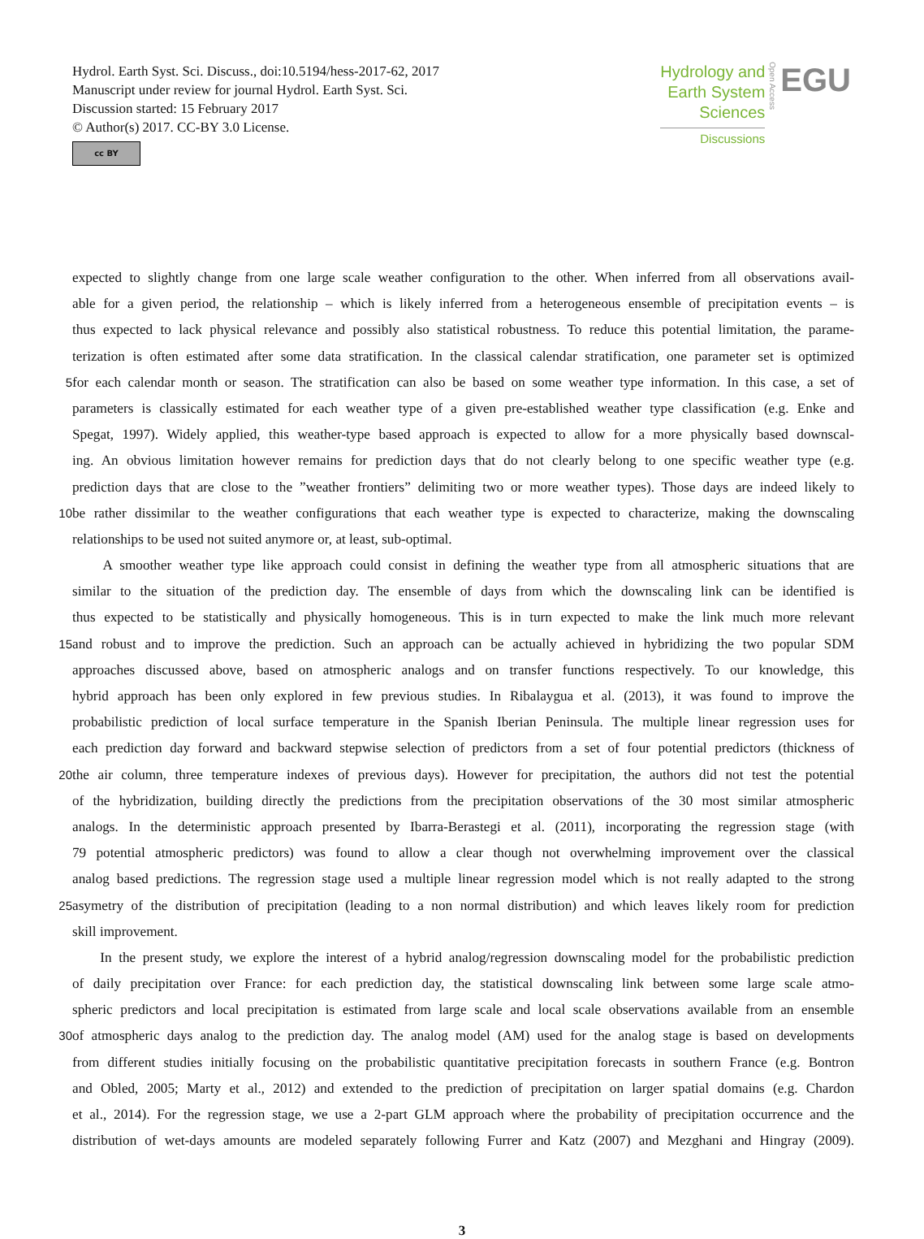Hydrol. Earth Syst. Sci. Discuss., doi:10.5194/hess-2017-62, 2017
Manuscript under review for journal Hydrol. Earth Syst. Sci.
Discussion started: 15 February 2017
© Author(s) 2017. CC-BY 3.0 License.
cc BY
Hydrology and
Earth System
Sciences
Discussions
Open Access
EGU
expected to slightly change from one large scale weather configuration to the other. When inferred from all observations avail-
able for a given period, the relationship – which is likely inferred from a heterogeneous ensemble of precipitation events – is
thus expected to lack physical relevance and possibly also statistical robustness. To reduce this potential limitation, the parame-
terization is often estimated after some data stratification. In the classical calendar stratification, one parameter set is optimized
5
for each calendar month or season. The stratification can also be based on some weather type information. In this case, a set of
parameters is classically estimated for each weather type of a given pre-established weather type classification (e.g. Enke and
Spegat, 1997). Widely applied, this weather-type based approach is expected to allow for a more physically based downscal-
ing. An obvious limitation however remains for prediction days that do not clearly belong to one specific weather type (e.g.
prediction days that are close to the ”weather frontiers” delimiting two or more weather types). Those days are indeed likely to
10
be rather dissimilar to the weather configurations that each weather type is expected to characterize, making the downscaling
relationships to be used not suited anymore or, at least, sub-optimal.
A smoother weather type like approach could consist in defining the weather type from all atmospheric situations that are
similar to the situation of the prediction day. The ensemble of days from which the downscaling link can be identified is
thus expected to be statistically and physically homogeneous. This is in turn expected to make the link much more relevant
15
and robust and to improve the prediction. Such an approach can be actually achieved in hybridizing the two popular SDM
approaches discussed above, based on atmospheric analogs and on transfer functions respectively. To our knowledge, this
hybrid approach has been only explored in few previous studies. In Ribalaygua et al. (2013), it was found to improve the
probabilistic prediction of local surface temperature in the Spanish Iberian Peninsula. The multiple linear regression uses for
each prediction day forward and backward stepwise selection of predictors from a set of four potential predictors (thickness of
20
the air column, three temperature indexes of previous days). However for precipitation, the authors did not test the potential
of the hybridization, building directly the predictions from the precipitation observations of the 30 most similar atmospheric
analogs. In the deterministic approach presented by Ibarra-Berastegi et al. (2011), incorporating the regression stage (with
79 potential atmospheric predictors) was found to allow a clear though not overwhelming improvement over the classical
analog based predictions. The regression stage used a multiple linear regression model which is not really adapted to the strong
25
asymetry of the distribution of precipitation (leading to a non normal distribution) and which leaves likely room for prediction
skill improvement.
In the present study, we explore the interest of a hybrid analog/regression downscaling model for the probabilistic prediction
of daily precipitation over France: for each prediction day, the statistical downscaling link between some large scale atmo-
spheric predictors and local precipitation is estimated from large scale and local scale observations available from an ensemble
30
of atmospheric days analog to the prediction day. The analog model (AM) used for the analog stage is based on developments
from different studies initially focusing on the probabilistic quantitative precipitation forecasts in southern France (e.g. Bontron
and Obled, 2005; Marty et al., 2012) and extended to the prediction of precipitation on larger spatial domains (e.g. Chardon
et al., 2014). For the regression stage, we use a 2-part GLM approach where the probability of precipitation occurrence and the
distribution of wet-days amounts are modeled separately following Furrer and Katz (2007) and Mezghani and Hingray (2009).
3